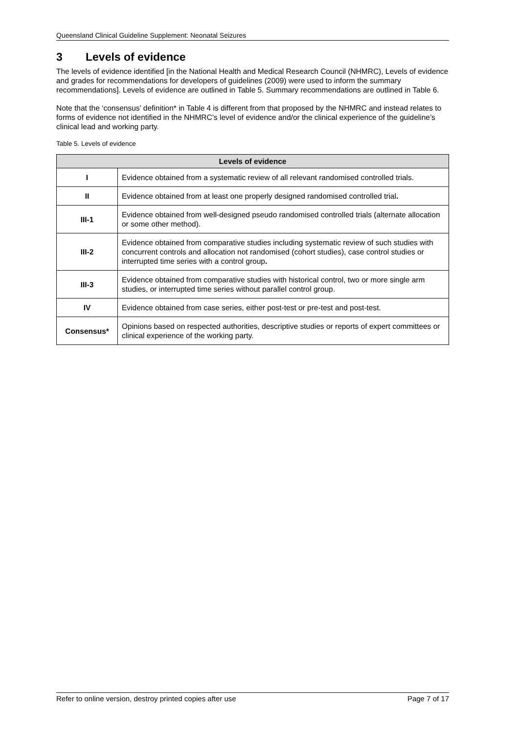Queensland Clinical Guideline Supplement: Neonatal Seizures
3 Levels of evidence
The levels of evidence identified [in the National Health and Medical Research Council (NHMRC), Levels of evidence and grades for recommendations for developers of guidelines (2009) were used to inform the summary recommendations]. Levels of evidence are outlined in Table 5. Summary recommendations are outlined in Table 6.
Note that the ‘consensus’ definition* in Table 4 is different from that proposed by the NHMRC and instead relates to forms of evidence not identified in the NHMRC’s level of evidence and/or the clinical experience of the guideline’s clinical lead and working party.
Table 5. Levels of evidence
| Levels of evidence | |
| --- | --- |
| I | Evidence obtained from a systematic review of all relevant randomised controlled trials. |
| II | Evidence obtained from at least one properly designed randomised controlled trial . |
| III-1 | Evidence obtained from well-designed pseudo randomised controlled trials (alternate allocation or some other method). |
| III-2 | Evidence obtained from comparative studies including systematic review of such studies with concurrent controls and allocation not randomised (cohort studies), case control studies or interrupted time series with a control group . |
| III-3 | Evidence obtained from comparative studies with historical control, two or more single arm studies, or interrupted time series without parallel control group. |
| IV | Evidence obtained from case series, either post-test or pre-test and post-test. |
| Consensus* | Opinions based on respected authorities, descriptive studies or reports of expert committees or clinical experience of the working party. |
Refer to online version, destroy printed copies after use Page 7 of 17